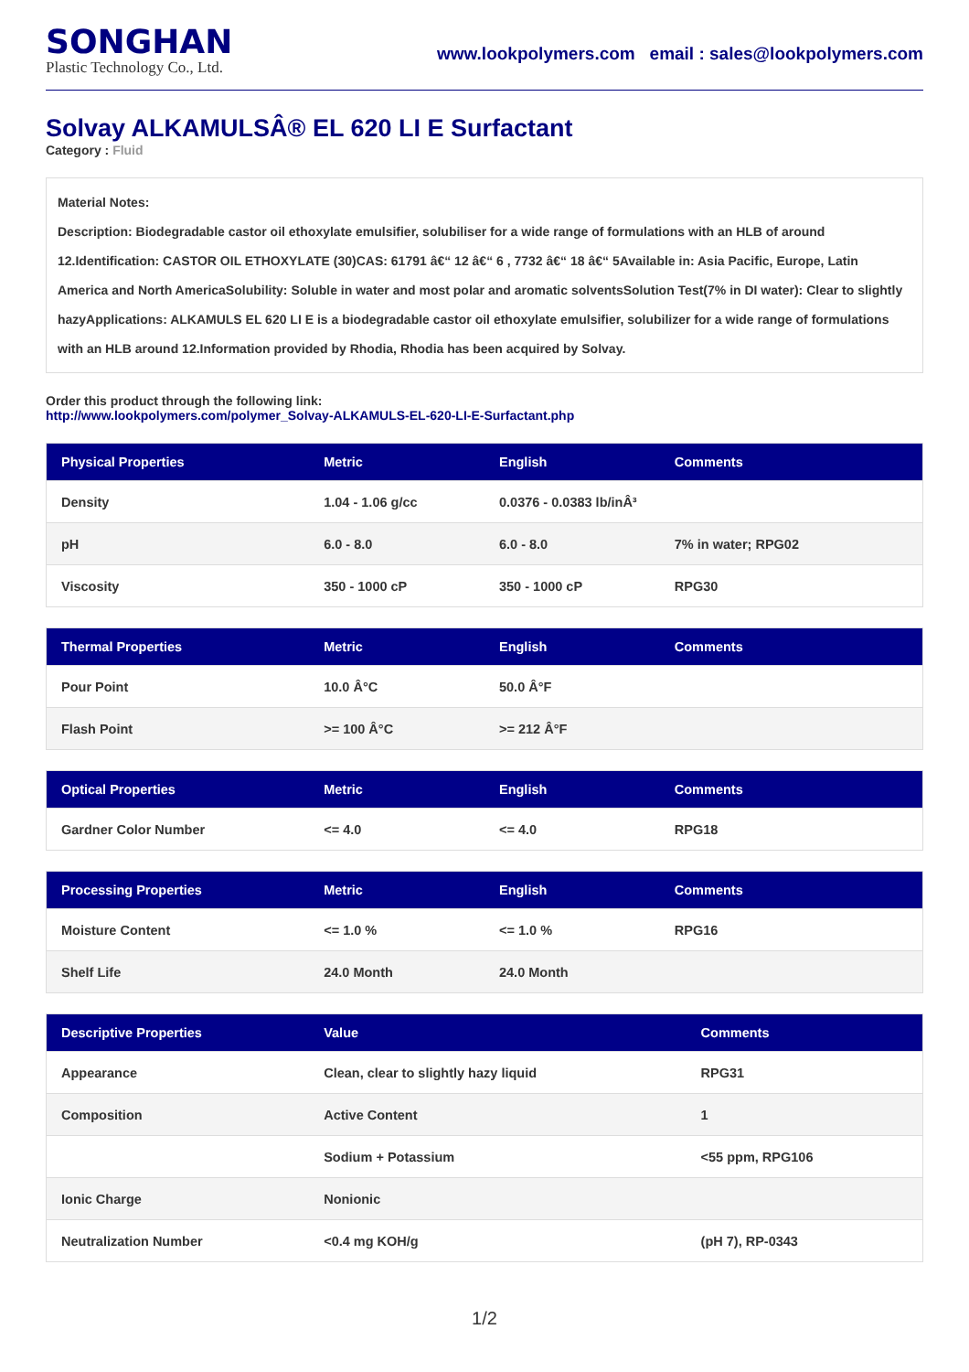SONGHAN
Plastic Technology Co., Ltd.
www.lookpolymers.com email : sales@lookpolymers.com
Solvay ALKAMULSÂ® EL 620 LI E Surfactant
Category : Fluid
Material Notes:
Description: Biodegradable castor oil ethoxylate emulsifier, solubiliser for a wide range of formulations with an HLB of around 12.Identification: CASTOR OIL ETHOXYLATE (30)CAS: 61791 â€“ 12 â€“ 6 , 7732 â€“ 18 â€“ 5Available in: Asia Pacific, Europe, Latin America and North AmericaSolubility: Soluble in water and most polar and aromatic solventsSolution Test(7% in DI water): Clear to slightly hazyApplications: ALKAMULS EL 620 LI E is a biodegradable castor oil ethoxylate emulsifier, solubilizer for a wide range of formulations with an HLB around 12.Information provided by Rhodia, Rhodia has been acquired by Solvay.
Order this product through the following link:
http://www.lookpolymers.com/polymer_Solvay-ALKAMULS-EL-620-LI-E-Surfactant.php
| Physical Properties | Metric | English | Comments |
| --- | --- | --- | --- |
| Density | 1.04 - 1.06 g/cc | 0.0376 - 0.0383 lb/inÂ³ | |
| pH | 6.0 - 8.0 | 6.0 - 8.0 | 7% in water; RPG02 |
| Viscosity | 350 - 1000 cP | 350 - 1000 cP | RPG30 |
| Thermal Properties | Metric | English | Comments |
| --- | --- | --- | --- |
| Pour Point | 10.0 Â°C | 50.0 Â°F | |
| Flash Point | >= 100 Â°C | >= 212 Â°F | |
| Optical Properties | Metric | English | Comments |
| --- | --- | --- | --- |
| Gardner Color Number | <= 4.0 | <= 4.0 | RPG18 |
| Processing Properties | Metric | English | Comments |
| --- | --- | --- | --- |
| Moisture Content | <= 1.0 % | <= 1.0 % | RPG16 |
| Shelf Life | 24.0 Month | 24.0 Month | |
| Descriptive Properties | Value | Comments |
| --- | --- | --- |
| Appearance | Clean, clear to slightly hazy liquid | RPG31 |
| Composition | Active Content | 1 |
| | Sodium + Potassium | <55 ppm, RPG106 |
| Ionic Charge | Nonionic | |
| Neutralization Number | <0.4 mg KOH/g | (pH 7), RP-0343 |
1/2